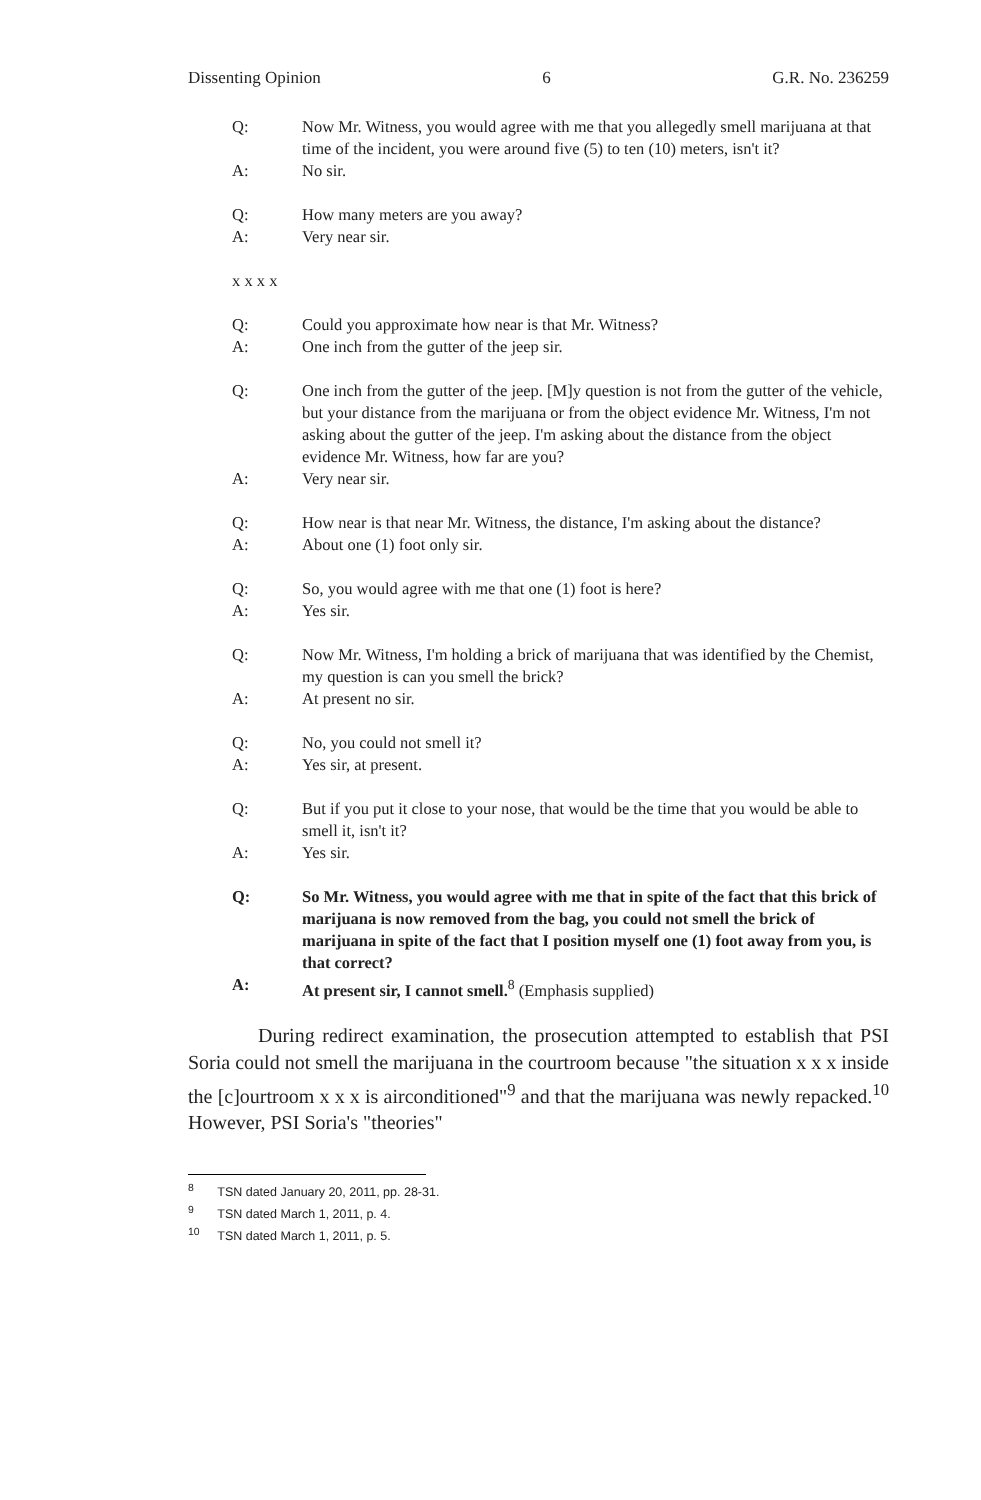Dissenting Opinion 6 G.R. No. 236259
Q: Now Mr. Witness, you would agree with me that you allegedly smell marijuana at that time of the incident, you were around five (5) to ten (10) meters, isn't it?
A: No sir.
Q: How many meters are you away?
A: Very near sir.
x x x x
Q: Could you approximate how near is that Mr. Witness?
A: One inch from the gutter of the jeep sir.
Q: One inch from the gutter of the jeep. [M]y question is not from the gutter of the vehicle, but your distance from the marijuana or from the object evidence Mr. Witness, I'm not asking about the gutter of the jeep. I'm asking about the distance from the object evidence Mr. Witness, how far are you?
A: Very near sir.
Q: How near is that near Mr. Witness, the distance, I'm asking about the distance?
A: About one (1) foot only sir.
Q: So, you would agree with me that one (1) foot is here?
A: Yes sir.
Q: Now Mr. Witness, I'm holding a brick of marijuana that was identified by the Chemist, my question is can you smell the brick?
A: At present no sir.
Q: No, you could not smell it?
A: Yes sir, at present.
Q: But if you put it close to your nose, that would be the time that you would be able to smell it, isn't it?
A: Yes sir.
Q: So Mr. Witness, you would agree with me that in spite of the fact that this brick of marijuana is now removed from the bag, you could not smell the brick of marijuana in spite of the fact that I position myself one (1) foot away from you, is that correct?
A: At present sir, I cannot smell.<sup>8</sup> (Emphasis supplied)
During redirect examination, the prosecution attempted to establish that PSI Soria could not smell the marijuana in the courtroom because "the situation x x x inside the [c]ourtroom x x x is airconditioned"<sup>9</sup> and that the marijuana was newly repacked.<sup>10</sup> However, PSI Soria's "theories"
<sup>8</sup> TSN dated January 20, 2011, pp. 28-31.
<sup>9</sup> TSN dated March 1, 2011, p. 4.
<sup>10</sup> TSN dated March 1, 2011, p. 5.